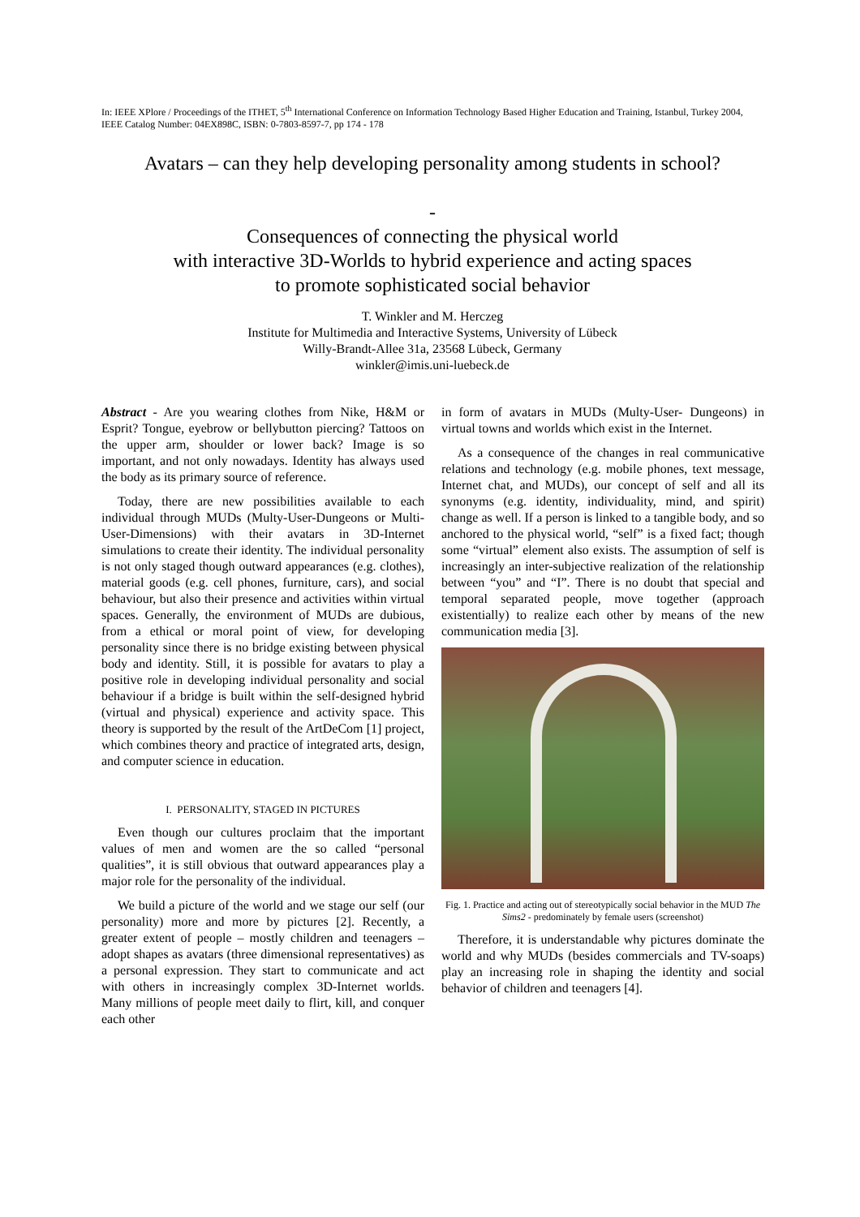In: IEEE XPlore / Proceedings of the ITHET, 5<sup>th</sup> International Conference on Information Technology Based Higher Education and Training, Istanbul, Turkey 2004, IEEE Catalog Number: 04EX898C, ISBN: 0-7803-8597-7, pp 174 - 178
Avatars – can they help developing personality among students in school?
-
Consequences of connecting the physical world
with interactive 3D-Worlds to hybrid experience and acting spaces
to promote sophisticated social behavior
T. Winkler and M. Herczeg
Institute for Multimedia and Interactive Systems, University of Lübeck
Willy-Brandt-Allee 31a, 23568 Lübeck, Germany
winkler@imis.uni-luebeck.de
Abstract - Are you wearing clothes from Nike, H&M or Esprit? Tongue, eyebrow or bellybutton piercing? Tattoos on the upper arm, shoulder or lower back? Image is so important, and not only nowadays. Identity has always used the body as its primary source of reference.
Today, there are new possibilities available to each individual through MUDs (Multy-User-Dungeons or Multi-User-Dimensions) with their avatars in 3D-Internet simulations to create their identity. The individual personality is not only staged though outward appearances (e.g. clothes), material goods (e.g. cell phones, furniture, cars), and social behaviour, but also their presence and activities within virtual spaces. Generally, the environment of MUDs are dubious, from a ethical or moral point of view, for developing personality since there is no bridge existing between physical body and identity. Still, it is possible for avatars to play a positive role in developing individual personality and social behaviour if a bridge is built within the self-designed hybrid (virtual and physical) experience and activity space. This theory is supported by the result of the ArtDeCom [1] project, which combines theory and practice of integrated arts, design, and computer science in education.
I. PERSONALITY, STAGED IN PICTURES
Even though our cultures proclaim that the important values of men and women are the so called “personal qualities”, it is still obvious that outward appearances play a major role for the personality of the individual.
We build a picture of the world and we stage our self (our personality) more and more by pictures [2]. Recently, a greater extent of people – mostly children and teenagers – adopt shapes as avatars (three dimensional representatives) as a personal expression. They start to communicate and act with others in increasingly complex 3D-Internet worlds. Many millions of people meet daily to flirt, kill, and conquer each other
in form of avatars in MUDs (Multy-User- Dungeons) in virtual towns and worlds which exist in the Internet.
As a consequence of the changes in real communicative relations and technology (e.g. mobile phones, text message, Internet chat, and MUDs), our concept of self and all its synonyms (e.g. identity, individuality, mind, and spirit) change as well. If a person is linked to a tangible body, and so anchored to the physical world, “self” is a fixed fact; though some “virtual” element also exists. The assumption of self is increasingly an inter-subjective realization of the relationship between “you” and “I”. There is no doubt that special and temporal separated people, move together (approach existentially) to realize each other by means of the new communication media [3].
Fig. 1. Practice and acting out of stereotypically social behavior in the MUD The Sims2 - predominately by female users (screenshot)
Therefore, it is understandable why pictures dominate the world and why MUDs (besides commercials and TV-soaps) play an increasing role in shaping the identity and social behavior of children and teenagers [4].